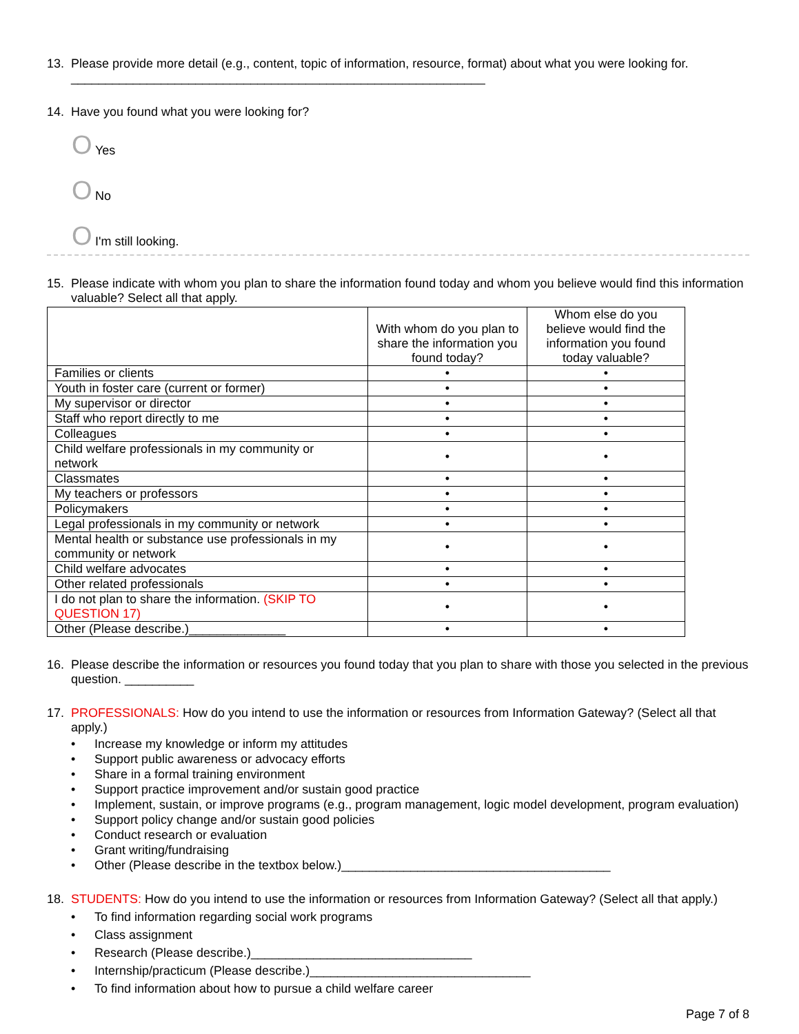13. Please provide more detail (e.g., content, topic of information, resource, format) about what you were looking for. ____________________________________________________________
14. Have you found what you were looking for?
O Yes
O No
O I'm still looking.
15. Please indicate with whom you plan to share the information found today and whom you believe would find this information valuable? Select all that apply.
| | With whom do you plan to share the information you found today? | Whom else do you believe would find the information you found today valuable? |
| --- | --- | --- |
| Families or clients | • | • |
| Youth in foster care (current or former) | • | • |
| My supervisor or director | • | • |
| Staff who report directly to me | • | • |
| Colleagues | • | • |
| Child welfare professionals in my community or network | • | • |
| Classmates | • | • |
| My teachers or professors | • | • |
| Policymakers | • | • |
| Legal professionals in my community or network | • | • |
| Mental health or substance use professionals in my community or network | • | • |
| Child welfare advocates | • | • |
| Other related professionals | • | • |
| I do not plan to share the information. (SKIP TO QUESTION 17) | • | • |
| Other (Please describe.)______________ | • | • |
16. Please describe the information or resources you found today that you plan to share with those you selected in the previous question. __________
17. PROFESSIONALS: How do you intend to use the information or resources from Information Gateway? (Select all that apply.)
• Increase my knowledge or inform my attitudes
• Support public awareness or advocacy efforts
• Share in a formal training environment
• Support practice improvement and/or sustain good practice
• Implement, sustain, or improve programs (e.g., program management, logic model development, program evaluation)
• Support policy change and/or sustain good policies
• Conduct research or evaluation
• Grant writing/fundraising
• Other (Please describe in the textbox below.)_______________________________________
18. STUDENTS: How do you intend to use the information or resources from Information Gateway? (Select all that apply.)
• To find information regarding social work programs
• Class assignment
• Research (Please describe.)________________________________
• Internship/practicum (Please describe.)________________________________
• To find information about how to pursue a child welfare career
Page 7 of 8